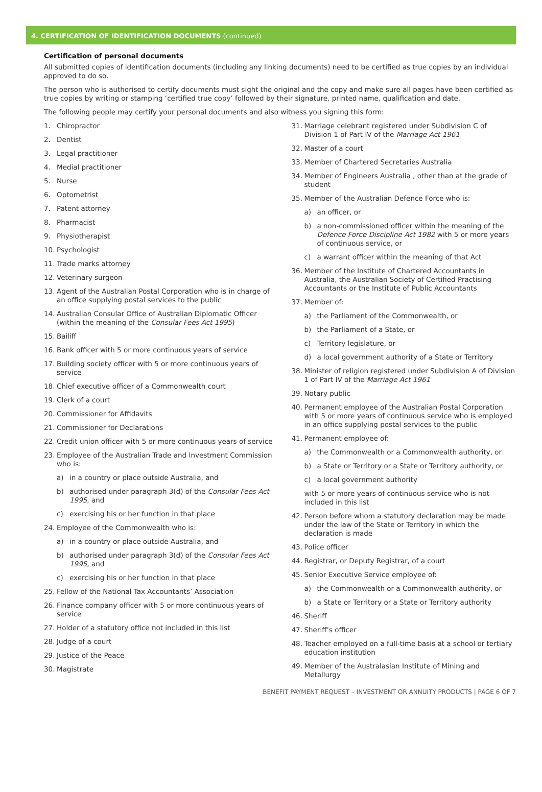4. CERTIFICATION OF IDENTIFICATION DOCUMENTS (continued)
Certification of personal documents
All submitted copies of identification documents (including any linking documents) need to be certified as true copies by an individual approved to do so.
The person who is authorised to certify documents must sight the original and the copy and make sure all pages have been certified as true copies by writing or stamping ‘certified true copy’ followed by their signature, printed name, qualification and date.
The following people may certify your personal documents and also witness you signing this form:
1. Chiropractor
2. Dentist
3. Legal practitioner
4. Medial practitioner
5. Nurse
6. Optometrist
7. Patent attorney
8. Pharmacist
9. Physiotherapist
10. Psychologist
11. Trade marks attorney
12. Veterinary surgeon
13. Agent of the Australian Postal Corporation who is in charge of an office supplying postal services to the public
14. Australian Consular Office of Australian Diplomatic Officer (within the meaning of the Consular Fees Act 1995)
15. Bailiff
16. Bank officer with 5 or more continuous years of service
17. Building society officer with 5 or more continuous years of service
18. Chief executive officer of a Commonwealth court
19. Clerk of a court
20. Commissioner for Affidavits
21. Commissioner for Declarations
22. Credit union officer with 5 or more continuous years of service
23. Employee of the Australian Trade and Investment Commission who is:
a) in a country or place outside Australia, and
b) authorised under paragraph 3(d) of the Consular Fees Act 1995, and
c) exercising his or her function in that place
24. Employee of the Commonwealth who is:
a) in a country or place outside Australia, and
b) authorised under paragraph 3(d) of the Consular Fees Act 1995, and
c) exercising his or her function in that place
25. Fellow of the National Tax Accountants’ Association
26. Finance company officer with 5 or more continuous years of service
27. Holder of a statutory office not included in this list
28. Judge of a court
29. Justice of the Peace
30. Magistrate
31. Marriage celebrant registered under Subdivision C of Division 1 of Part IV of the Marriage Act 1961
32. Master of a court
33. Member of Chartered Secretaries Australia
34. Member of Engineers Australia , other than at the grade of student
35. Member of the Australian Defence Force who is:
a) an officer, or
b) a non-commissioned officer within the meaning of the Defence Force Discipline Act 1982 with 5 or more years of continuous service, or
c) a warrant officer within the meaning of that Act
36. Member of the Institute of Chartered Accountants in Australia, the Australian Society of Certified Practising Accountants or the Institute of Public Accountants
37. Member of:
a) the Parliament of the Commonwealth, or
b) the Parliament of a State, or
c) Territory legislature, or
d) a local government authority of a State or Territory
38. Minister of religion registered under Subdivision A of Division 1 of Part IV of the Marriage Act 1961
39. Notary public
40. Permanent employee of the Australian Postal Corporation with 5 or more years of continuous service who is employed in an office supplying postal services to the public
41. Permanent employee of:
a) the Commonwealth or a Commonwealth authority, or
b) a State or Territory or a State or Territory authority, or
c) a local government authority
with 5 or more years of continuous service who is not included in this list
42. Person before whom a statutory declaration may be made under the law of the State or Territory in which the declaration is made
43. Police officer
44. Registrar, or Deputy Registrar, of a court
45. Senior Executive Service employee of:
a) the Commonwealth or a Commonwealth authority, or
b) a State or Territory or a State or Territory authority
46. Sheriff
47. Sheriff’s officer
48. Teacher employed on a full-time basis at a school or tertiary education institution
49. Member of the Australasian Institute of Mining and Metallurgy
BENEFIT PAYMENT REQUEST – INVESTMENT OR ANNUITY PRODUCTS | PAGE 6 OF 7